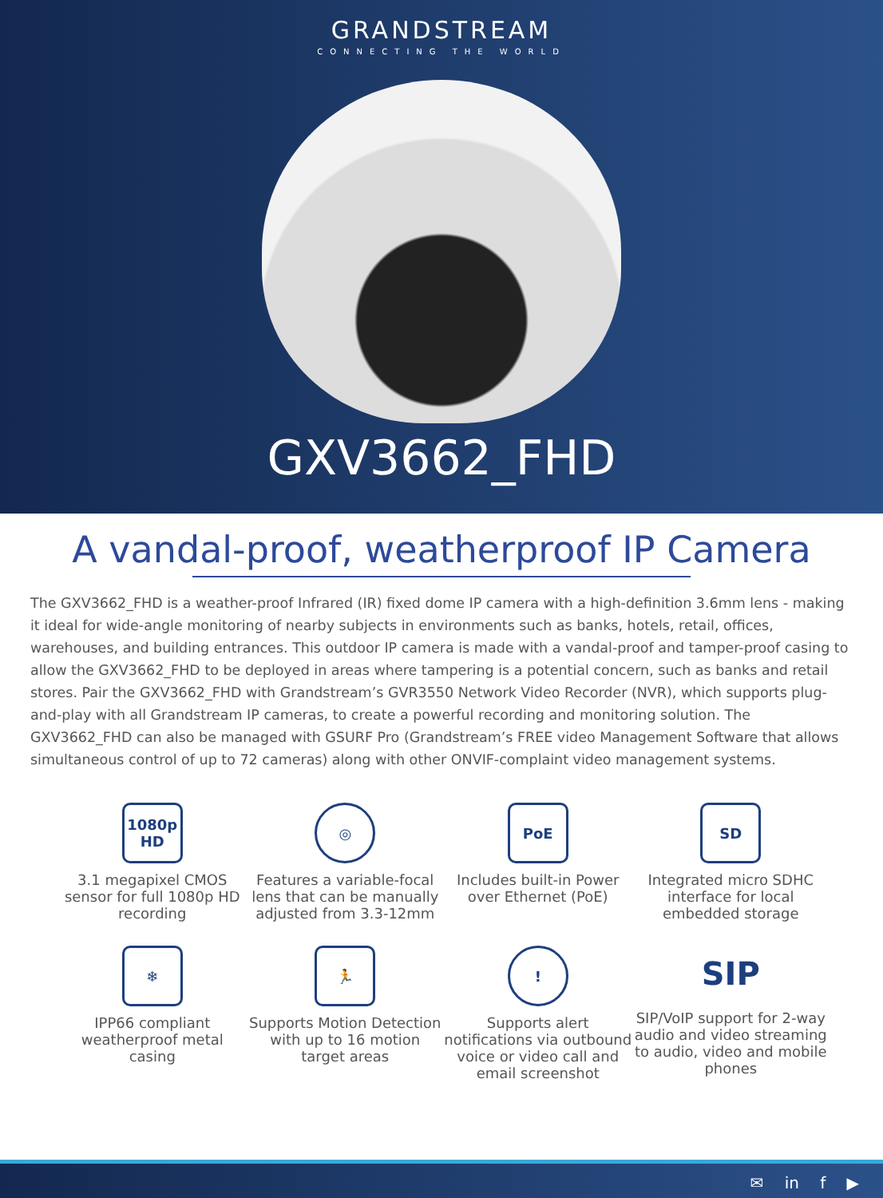GRANDSTREAM
CONNECTING THE WORLD
GXV3662_FHD
A vandal-proof, weatherproof IP Camera
The GXV3662_FHD is a weather-proof Infrared (IR) fixed dome IP camera with a high-definition 3.6mm lens - making it ideal for wide-angle monitoring of nearby subjects in environments such as banks, hotels, retail, offices, warehouses, and building entrances. This outdoor IP camera is made with a vandal-proof and tamper-proof casing to allow the GXV3662_FHD to be deployed in areas where tampering is a potential concern, such as banks and retail stores. Pair the GXV3662_FHD with Grandstream’s GVR3550 Network Video Recorder (NVR), which supports plug-and-play with all Grandstream IP cameras, to create a powerful recording and monitoring solution. The GXV3662_FHD can also be managed with GSURF Pro (Grandstream’s FREE video Management Software that allows simultaneous control of up to 72 cameras) along with other ONVIF-complaint video management systems.
1080p HD
3.1 megapixel CMOS sensor for full 1080p HD recording
◎
Features a variable-focal lens that can be manually adjusted from 3.3-12mm
PoE
Includes built-in Power over Ethernet (PoE)
SD
Integrated micro SDHC interface for local embedded storage
❄
IPP66 compliant weatherproof metal casing
🏃
Supports Motion Detection with up to 16 motion target areas
!
Supports alert notifications via outbound voice or video call and email screenshot
SIP
SIP/VoIP support for 2-way audio and video streaming to audio, video and mobile phones
✉ in f ▶